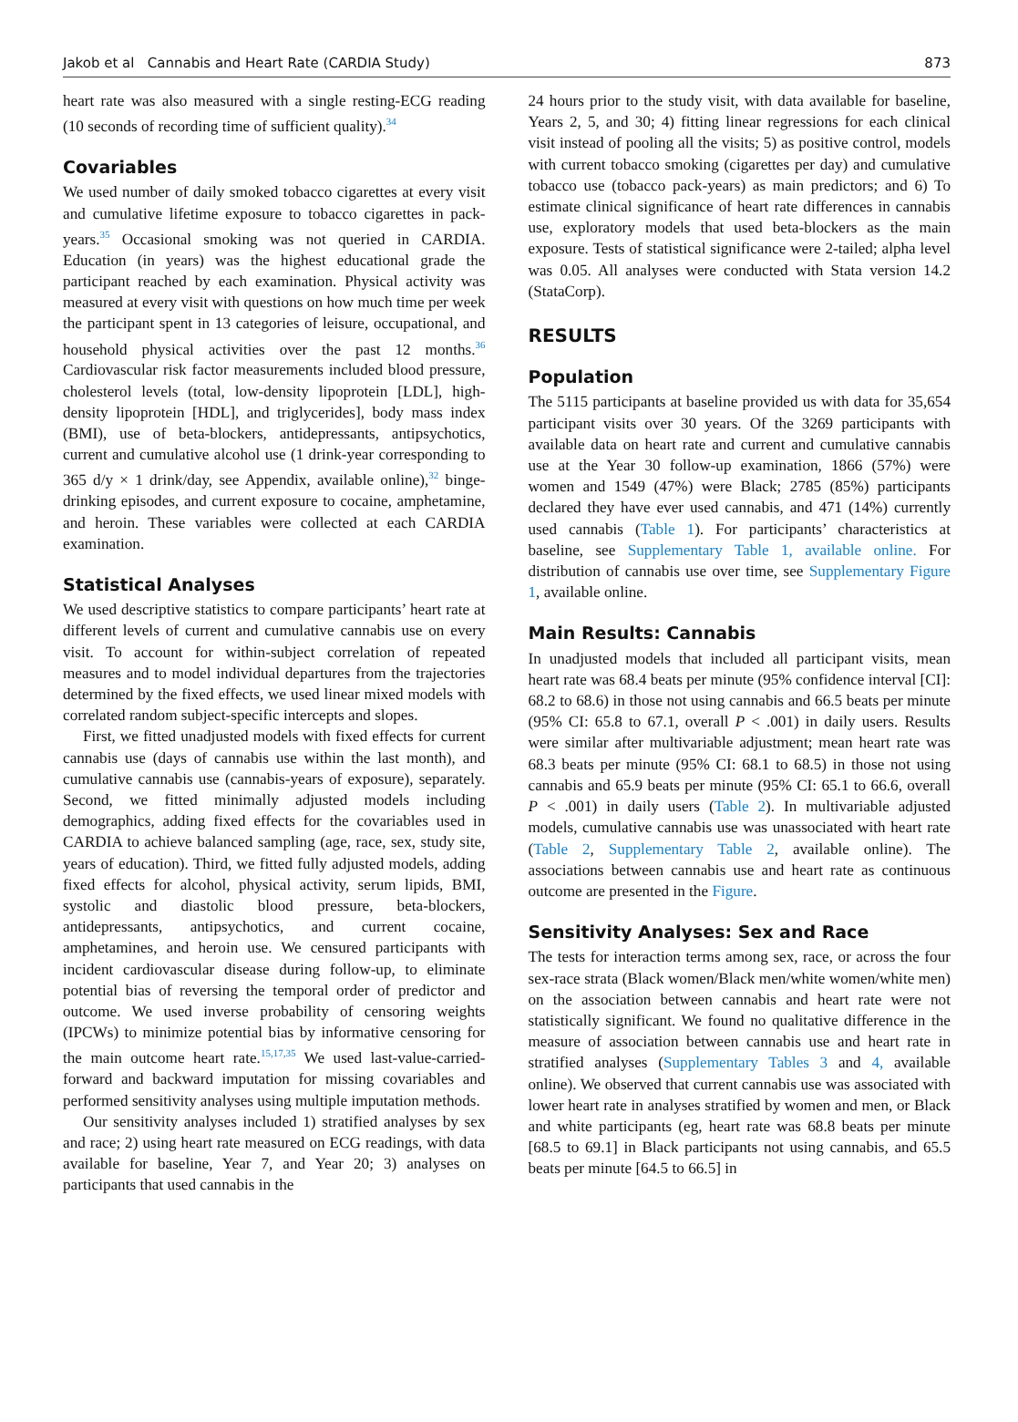Jakob et al Cannabis and Heart Rate (CARDIA Study) 873
heart rate was also measured with a single resting-ECG reading (10 seconds of recording time of sufficient quality).<sup>34</sup>
Covariables
We used number of daily smoked tobacco cigarettes at every visit and cumulative lifetime exposure to tobacco cigarettes in pack-years.<sup>35</sup> Occasional smoking was not queried in CARDIA. Education (in years) was the highest educational grade the participant reached by each examination. Physical activity was measured at every visit with questions on how much time per week the participant spent in 13 categories of leisure, occupational, and household physical activities over the past 12 months.<sup>36</sup> Cardiovascular risk factor measurements included blood pressure, cholesterol levels (total, low-density lipoprotein [LDL], high-density lipoprotein [HDL], and triglycerides], body mass index (BMI), use of beta-blockers, antidepressants, antipsychotics, current and cumulative alcohol use (1 drink-year corresponding to 365 d/y × 1 drink/day, see Appendix, available online),<sup>32</sup> binge-drinking episodes, and current exposure to cocaine, amphetamine, and heroin. These variables were collected at each CARDIA examination.
Statistical Analyses
We used descriptive statistics to compare participants’ heart rate at different levels of current and cumulative cannabis use on every visit. To account for within-subject correlation of repeated measures and to model individual departures from the trajectories determined by the fixed effects, we used linear mixed models with correlated random subject-specific intercepts and slopes.
First, we fitted unadjusted models with fixed effects for current cannabis use (days of cannabis use within the last month), and cumulative cannabis use (cannabis-years of exposure), separately. Second, we fitted minimally adjusted models including demographics, adding fixed effects for the covariables used in CARDIA to achieve balanced sampling (age, race, sex, study site, years of education). Third, we fitted fully adjusted models, adding fixed effects for alcohol, physical activity, serum lipids, BMI, systolic and diastolic blood pressure, beta-blockers, antidepressants, antipsychotics, and current cocaine, amphetamines, and heroin use. We censured participants with incident cardiovascular disease during follow-up, to eliminate potential bias of reversing the temporal order of predictor and outcome. We used inverse probability of censoring weights (IPCWs) to minimize potential bias by informative censoring for the main outcome heart rate.<sup>15,17,35</sup> We used last-value-carried-forward and backward imputation for missing covariables and performed sensitivity analyses using multiple imputation methods.
Our sensitivity analyses included 1) stratified analyses by sex and race; 2) using heart rate measured on ECG readings, with data available for baseline, Year 7, and Year 20; 3) analyses on participants that used cannabis in the
24 hours prior to the study visit, with data available for baseline, Years 2, 5, and 30; 4) fitting linear regressions for each clinical visit instead of pooling all the visits; 5) as positive control, models with current tobacco smoking (cigarettes per day) and cumulative tobacco use (tobacco pack-years) as main predictors; and 6) To estimate clinical significance of heart rate differences in cannabis use, exploratory models that used beta-blockers as the main exposure. Tests of statistical significance were 2-tailed; alpha level was 0.05. All analyses were conducted with Stata version 14.2 (StataCorp).
RESULTS
Population
The 5115 participants at baseline provided us with data for 35,654 participant visits over 30 years. Of the 3269 participants with available data on heart rate and current and cumulative cannabis use at the Year 30 follow-up examination, 1866 (57%) were women and 1549 (47%) were Black; 2785 (85%) participants declared they have ever used cannabis, and 471 (14%) currently used cannabis (Table 1). For participants’ characteristics at baseline, see Supplementary Table 1, available online. For distribution of cannabis use over time, see Supplementary Figure 1, available online.
Main Results: Cannabis
In unadjusted models that included all participant visits, mean heart rate was 68.4 beats per minute (95% confidence interval [CI]: 68.2 to 68.6) in those not using cannabis and 66.5 beats per minute (95% CI: 65.8 to 67.1, overall P < .001) in daily users. Results were similar after multivariable adjustment; mean heart rate was 68.3 beats per minute (95% CI: 68.1 to 68.5) in those not using cannabis and 65.9 beats per minute (95% CI: 65.1 to 66.6, overall P < .001) in daily users (Table 2). In multivariable adjusted models, cumulative cannabis use was unassociated with heart rate (Table 2, Supplementary Table 2, available online). The associations between cannabis use and heart rate as continuous outcome are presented in the Figure.
Sensitivity Analyses: Sex and Race
The tests for interaction terms among sex, race, or across the four sex-race strata (Black women/Black men/white women/white men) on the association between cannabis and heart rate were not statistically significant. We found no qualitative difference in the measure of association between cannabis use and heart rate in stratified analyses (Supplementary Tables 3 and 4, available online). We observed that current cannabis use was associated with lower heart rate in analyses stratified by women and men, or Black and white participants (eg, heart rate was 68.8 beats per minute [68.5 to 69.1] in Black participants not using cannabis, and 65.5 beats per minute [64.5 to 66.5] in